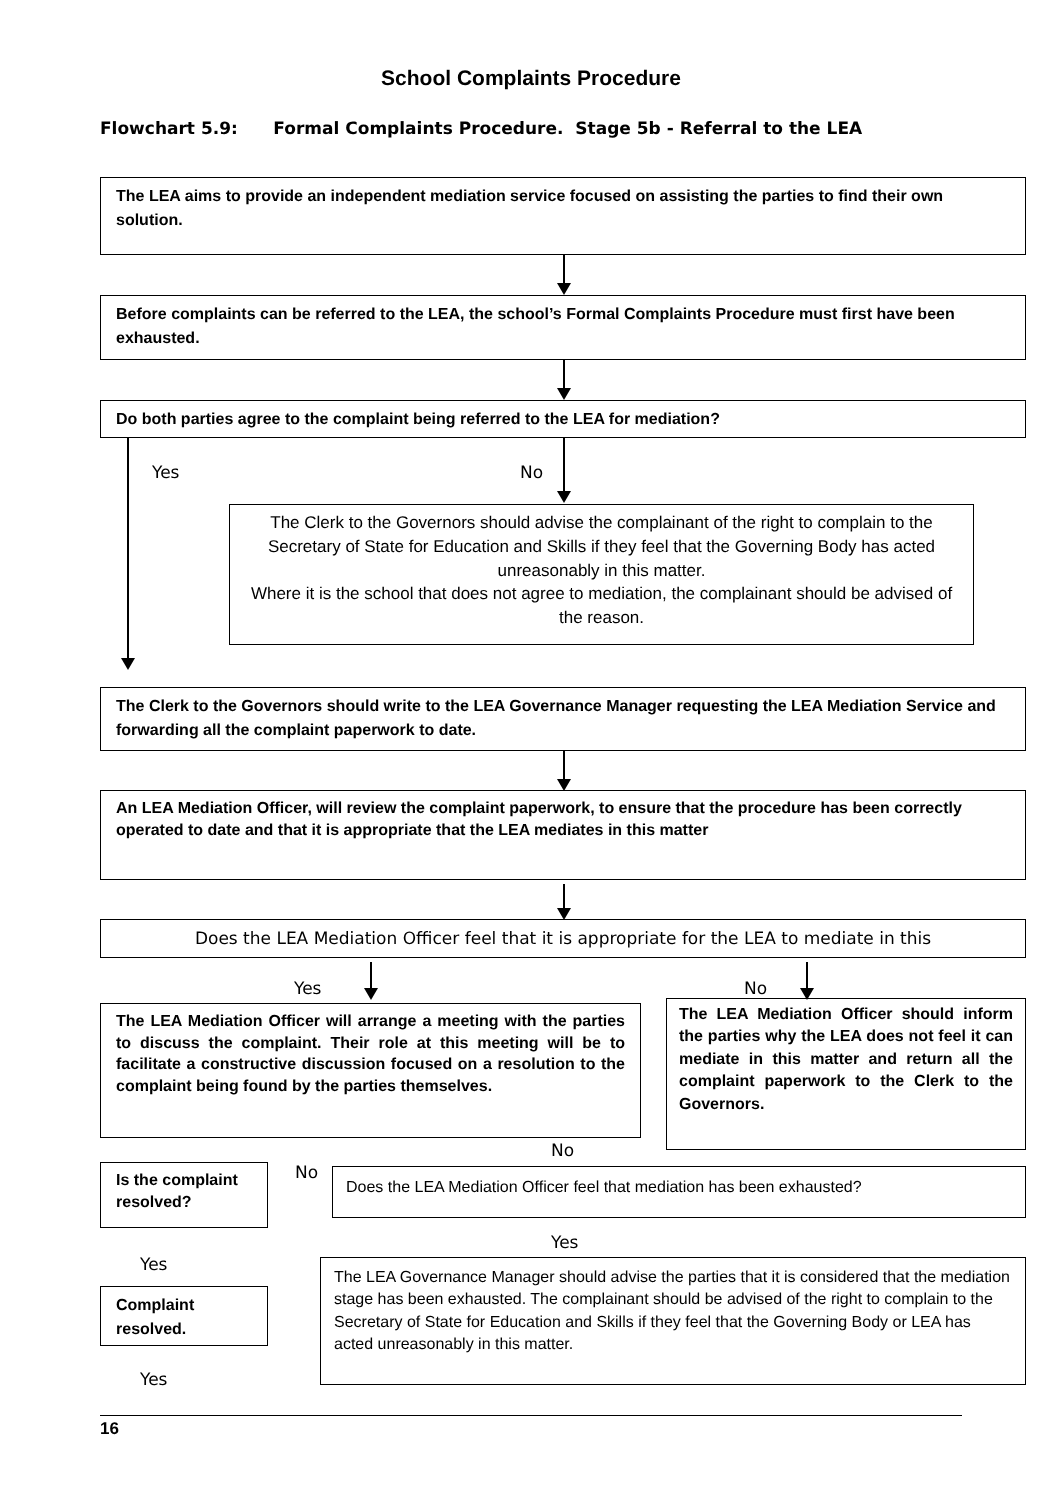School Complaints Procedure
Flowchart 5.9: Formal Complaints Procedure. Stage 5b - Referral to the LEA
The LEA aims to provide an independent mediation service focused on assisting the parties to find their own solution.
Before complaints can be referred to the LEA, the school’s Formal Complaints Procedure must first have been exhausted.
Do both parties agree to the complaint being referred to the LEA for mediation?
Yes No
The Clerk to the Governors should advise the complainant of the right to complain to the Secretary of State for Education and Skills if they feel that the Governing Body has acted unreasonably in this matter.
Where it is the school that does not agree to mediation, the complainant should be advised of the reason.
The Clerk to the Governors should write to the LEA Governance Manager requesting the LEA Mediation Service and forwarding all the complaint paperwork to date.
An LEA Mediation Officer, will review the complaint paperwork, to ensure that the procedure has been correctly operated to date and that it is appropriate that the LEA mediates in this matter
Does the LEA Mediation Officer feel that it is appropriate for the LEA to mediate in this
Yes No
The LEA Mediation Officer will arrange a meeting with the parties to discuss the complaint. Their role at this meeting will be to facilitate a constructive discussion focused on a resolution to the complaint being found by the parties themselves.
The LEA Mediation Officer should inform the parties why the LEA does not feel it can mediate in this matter and return all the complaint paperwork to the Clerk to the Governors.
No
Is the complaint resolved?
No Does the LEA Mediation Officer feel that mediation has been exhausted?
Yes
Yes
Complaint resolved.
The LEA Governance Manager should advise the parties that it is considered that the mediation stage has been exhausted. The complainant should be advised of the right to complain to the Secretary of State for Education and Skills if they feel that the Governing Body or LEA has acted unreasonably in this matter.
Yes
16